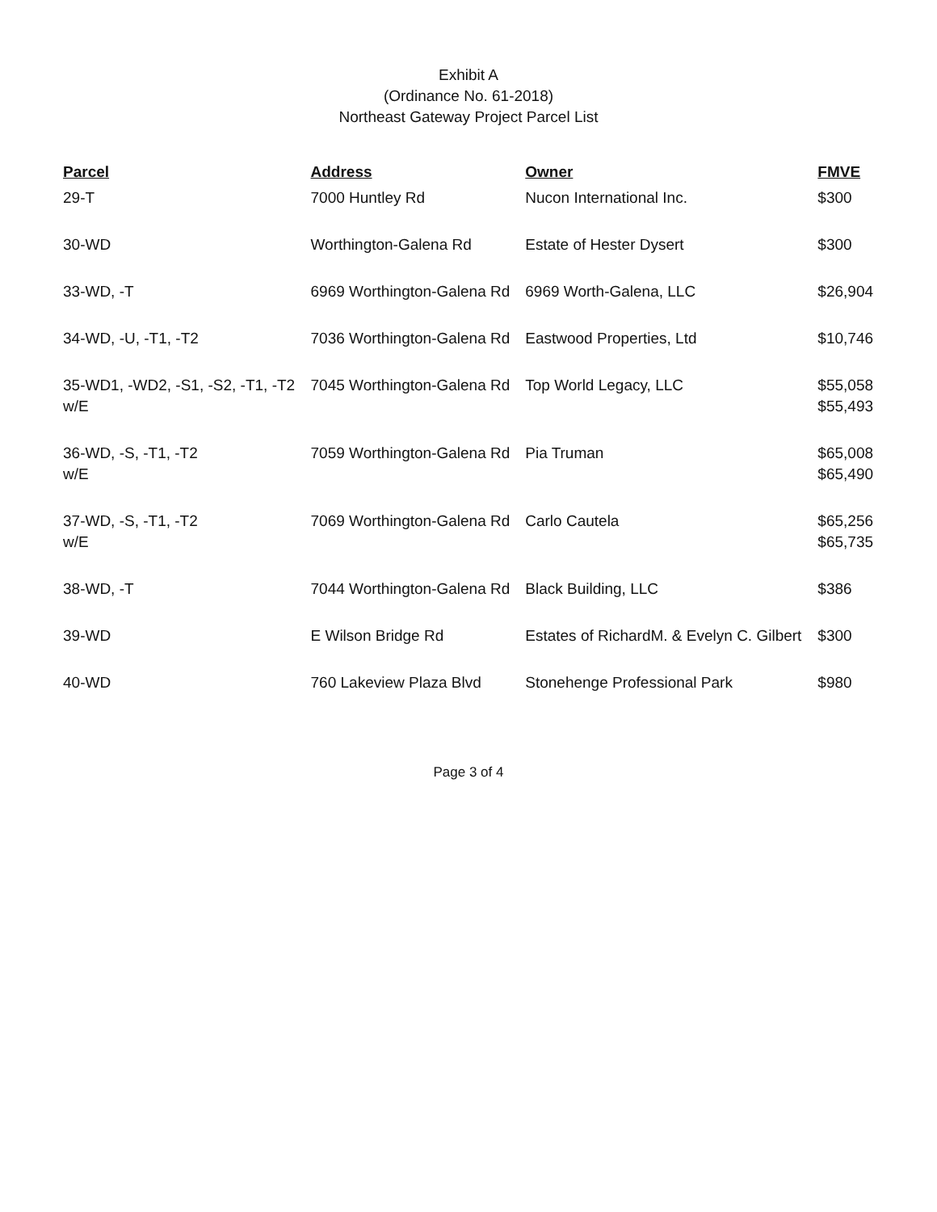Exhibit A
(Ordinance No. 61-2018)
Northeast Gateway Project Parcel List
| Parcel | Address | Owner | FMVE |
| --- | --- | --- | --- |
| 29-T | 7000 Huntley Rd | Nucon International Inc. | $300 |
| 30-WD | Worthington-Galena Rd | Estate of Hester Dysert | $300 |
| 33-WD, -T | 6969 Worthington-Galena Rd | 6969 Worth-Galena, LLC | $26,904 |
| 34-WD, -U, -T1, -T2 | 7036 Worthington-Galena Rd | Eastwood Properties, Ltd | $10,746 |
| 35-WD1, -WD2, -S1, -S2, -T1, -T2 w/E | 7045 Worthington-Galena Rd | Top World Legacy, LLC | $55,058 $55,493 |
| 36-WD, -S, -T1, -T2 w/E | 7059 Worthington-Galena Rd | Pia Truman | $65,008 $65,490 |
| 37-WD, -S, -T1, -T2 w/E | 7069 Worthington-Galena Rd | Carlo Cautela | $65,256 $65,735 |
| 38-WD, -T | 7044 Worthington-Galena Rd | Black Building, LLC | $386 |
| 39-WD | E Wilson Bridge Rd | Estates of RichardM. & Evelyn C. Gilbert | $300 |
| 40-WD | 760 Lakeview Plaza Blvd | Stonehenge Professional Park | $980 |
Page 3 of 4